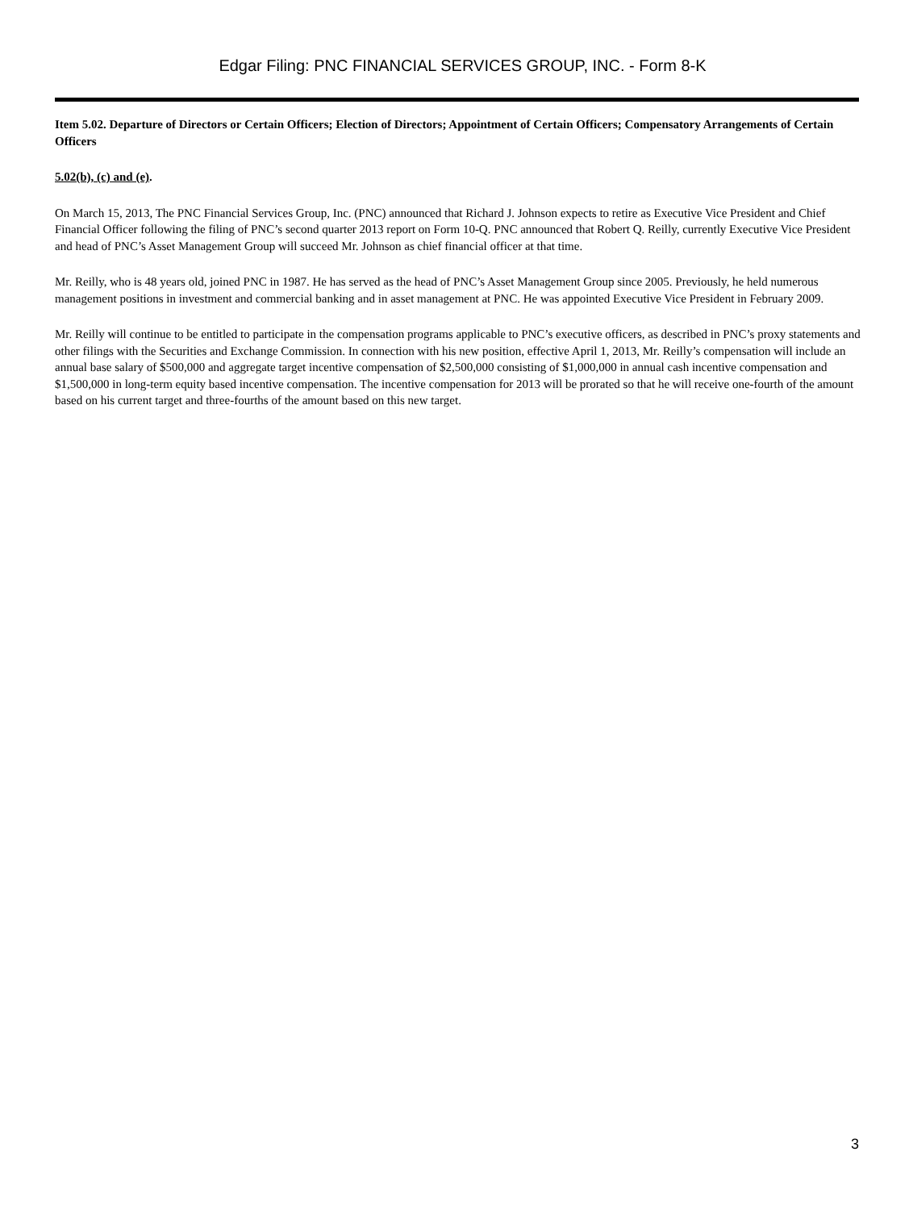Edgar Filing: PNC FINANCIAL SERVICES GROUP, INC. - Form 8-K
Item 5.02. Departure of Directors or Certain Officers; Election of Directors; Appointment of Certain Officers; Compensatory Arrangements of Certain Officers
5.02(b), (c) and (e).
On March 15, 2013, The PNC Financial Services Group, Inc. (PNC) announced that Richard J. Johnson expects to retire as Executive Vice President and Chief Financial Officer following the filing of PNC’s second quarter 2013 report on Form 10-Q. PNC announced that Robert Q. Reilly, currently Executive Vice President and head of PNC’s Asset Management Group will succeed Mr. Johnson as chief financial officer at that time.
Mr. Reilly, who is 48 years old, joined PNC in 1987. He has served as the head of PNC’s Asset Management Group since 2005. Previously, he held numerous management positions in investment and commercial banking and in asset management at PNC. He was appointed Executive Vice President in February 2009.
Mr. Reilly will continue to be entitled to participate in the compensation programs applicable to PNC’s executive officers, as described in PNC’s proxy statements and other filings with the Securities and Exchange Commission. In connection with his new position, effective April 1, 2013, Mr. Reilly’s compensation will include an annual base salary of $500,000 and aggregate target incentive compensation of $2,500,000 consisting of $1,000,000 in annual cash incentive compensation and $1,500,000 in long-term equity based incentive compensation. The incentive compensation for 2013 will be prorated so that he will receive one-fourth of the amount based on his current target and three-fourths of the amount based on this new target.
3